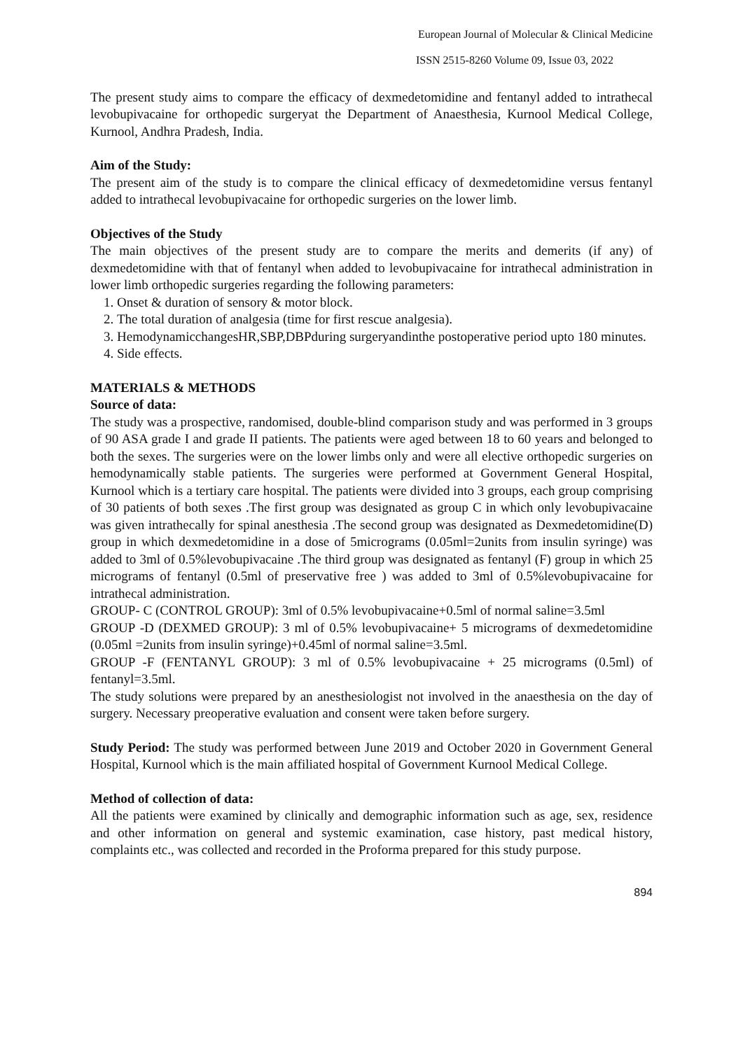European Journal of Molecular & Clinical Medicine
ISSN 2515-8260 Volume 09, Issue 03, 2022
The present study aims to compare the efficacy of dexmedetomidine and fentanyl added to intrathecal levobupivacaine for orthopedic surgeryat the Department of Anaesthesia, Kurnool Medical College, Kurnool, Andhra Pradesh, India.
Aim of the Study:
The present aim of the study is to compare the clinical efficacy of dexmedetomidine versus fentanyl added to intrathecal levobupivacaine for orthopedic surgeries on the lower limb.
Objectives of the Study
The main objectives of the present study are to compare the merits and demerits (if any) of dexmedetomidine with that of fentanyl when added to levobupivacaine for intrathecal administration in lower limb orthopedic surgeries regarding the following parameters:
1. Onset & duration of sensory & motor block.
2. The total duration of analgesia (time for first rescue analgesia).
3. HemodynamicchangesHR,SBP,DBPduring surgeryandinthe postoperative period upto 180 minutes.
4. Side effects.
MATERIALS & METHODS
Source of data:
The study was a prospective, randomised, double-blind comparison study and was performed in 3 groups of 90 ASA grade I and grade II patients. The patients were aged between 18 to 60 years and belonged to both the sexes. The surgeries were on the lower limbs only and were all elective orthopedic surgeries on hemodynamically stable patients. The surgeries were performed at Government General Hospital, Kurnool which is a tertiary care hospital. The patients were divided into 3 groups, each group comprising of 30 patients of both sexes .The first group was designated as group C in which only levobupivacaine was given intrathecally for spinal anesthesia .The second group was designated as Dexmedetomidine(D) group in which dexmedetomidine in a dose of 5micrograms (0.05ml=2units from insulin syringe) was added to 3ml of 0.5%levobupivacaine .The third group was designated as fentanyl (F) group in which 25 micrograms of fentanyl (0.5ml of preservative free ) was added to 3ml of 0.5%levobupivacaine for intrathecal administration.
GROUP- C (CONTROL GROUP): 3ml of 0.5% levobupivacaine+0.5ml of normal saline=3.5ml
GROUP -D (DEXMED GROUP): 3 ml of 0.5% levobupivacaine+ 5 micrograms of dexmedetomidine (0.05ml =2units from insulin syringe)+0.45ml of normal saline=3.5ml.
GROUP -F (FENTANYL GROUP): 3 ml of 0.5% levobupivacaine + 25 micrograms (0.5ml) of fentanyl=3.5ml.
The study solutions were prepared by an anesthesiologist not involved in the anaesthesia on the day of surgery. Necessary preoperative evaluation and consent were taken before surgery.
Study Period: The study was performed between June 2019 and October 2020 in Government General Hospital, Kurnool which is the main affiliated hospital of Government Kurnool Medical College.
Method of collection of data:
All the patients were examined by clinically and demographic information such as age, sex, residence and other information on general and systemic examination, case history, past medical history, complaints etc., was collected and recorded in the Proforma prepared for this study purpose.
894